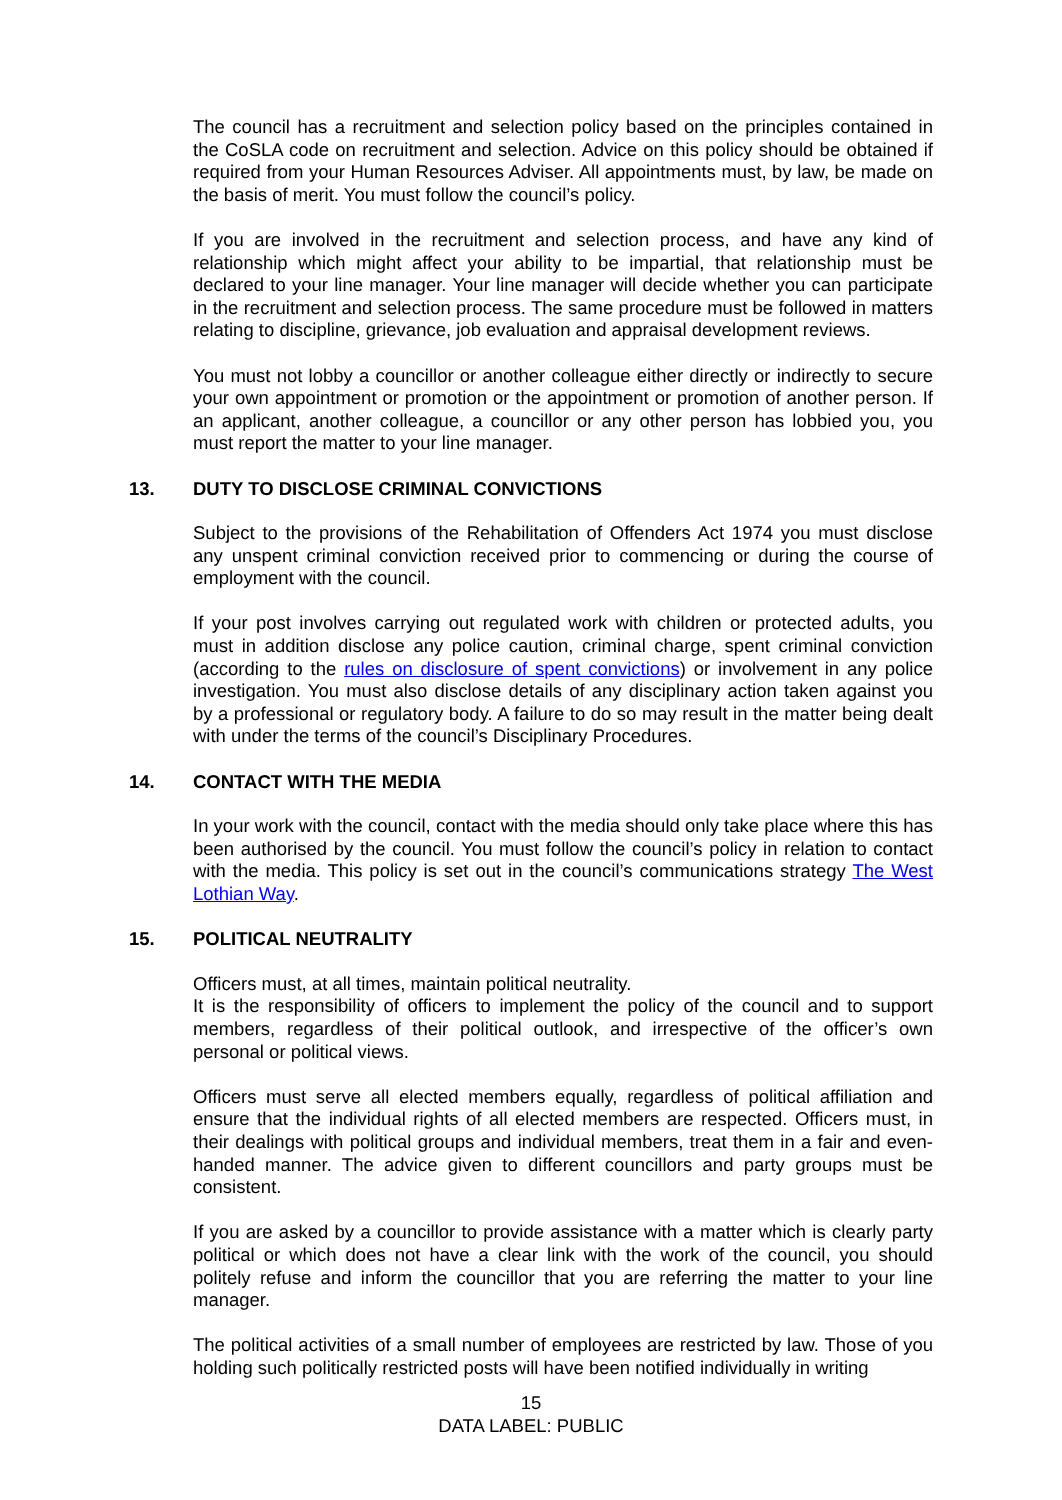The council has a recruitment and selection policy based on the principles contained in the CoSLA code on recruitment and selection. Advice on this policy should be obtained if required from your Human Resources Adviser. All appointments must, by law, be made on the basis of merit. You must follow the council’s policy.
If you are involved in the recruitment and selection process, and have any kind of relationship which might affect your ability to be impartial, that relationship must be declared to your line manager. Your line manager will decide whether you can participate in the recruitment and selection process. The same procedure must be followed in matters relating to discipline, grievance, job evaluation and appraisal development reviews.
You must not lobby a councillor or another colleague either directly or indirectly to secure your own appointment or promotion or the appointment or promotion of another person. If an applicant, another colleague, a councillor or any other person has lobbied you, you must report the matter to your line manager.
13. DUTY TO DISCLOSE CRIMINAL CONVICTIONS
Subject to the provisions of the Rehabilitation of Offenders Act 1974 you must disclose any unspent criminal conviction received prior to commencing or during the course of employment with the council.
If your post involves carrying out regulated work with children or protected adults, you must in addition disclose any police caution, criminal charge, spent criminal conviction (according to the rules on disclosure of spent convictions) or involvement in any police investigation. You must also disclose details of any disciplinary action taken against you by a professional or regulatory body. A failure to do so may result in the matter being dealt with under the terms of the council’s Disciplinary Procedures.
14. CONTACT WITH THE MEDIA
In your work with the council, contact with the media should only take place where this has been authorised by the council. You must follow the council’s policy in relation to contact with the media. This policy is set out in the council’s communications strategy The West Lothian Way.
15. POLITICAL NEUTRALITY
Officers must, at all times, maintain political neutrality.
It is the responsibility of officers to implement the policy of the council and to support members, regardless of their political outlook, and irrespective of the officer’s own personal or political views.
Officers must serve all elected members equally, regardless of political affiliation and ensure that the individual rights of all elected members are respected. Officers must, in their dealings with political groups and individual members, treat them in a fair and even-handed manner. The advice given to different councillors and party groups must be consistent.
If you are asked by a councillor to provide assistance with a matter which is clearly party political or which does not have a clear link with the work of the council, you should politely refuse and inform the councillor that you are referring the matter to your line manager.
The political activities of a small number of employees are restricted by law. Those of you holding such politically restricted posts will have been notified individually in writing
15
DATA LABEL: PUBLIC